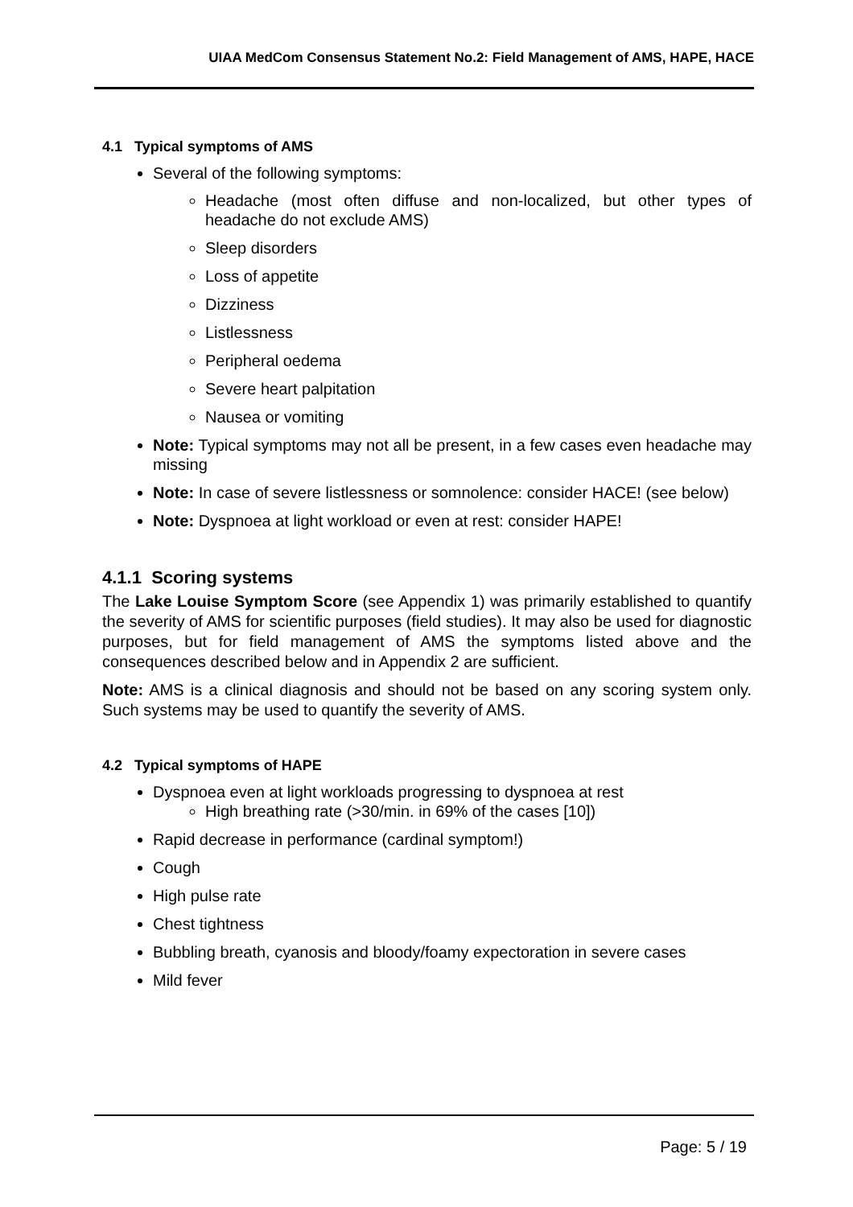UIAA MedCom Consensus Statement No.2: Field Management of AMS, HAPE, HACE
4.1 Typical symptoms of AMS
Several of the following symptoms:
Headache (most often diffuse and non-localized, but other types of headache do not exclude AMS)
Sleep disorders
Loss of appetite
Dizziness
Listlessness
Peripheral oedema
Severe heart palpitation
Nausea or vomiting
Note: Typical symptoms may not all be present, in a few cases even headache may missing
Note: In case of severe listlessness or somnolence: consider HACE! (see below)
Note: Dyspnoea at light workload or even at rest: consider HAPE!
4.1.1 Scoring systems
The Lake Louise Symptom Score (see Appendix 1) was primarily established to quantify the severity of AMS for scientific purposes (field studies). It may also be used for diagnostic purposes, but for field management of AMS the symptoms listed above and the consequences described below and in Appendix 2 are sufficient.
Note: AMS is a clinical diagnosis and should not be based on any scoring system only. Such systems may be used to quantify the severity of AMS.
4.2 Typical symptoms of HAPE
Dyspnoea even at light workloads progressing to dyspnoea at rest
High breathing rate (>30/min. in 69% of the cases [10])
Rapid decrease in performance (cardinal symptom!)
Cough
High pulse rate
Chest tightness
Bubbling breath, cyanosis and bloody/foamy expectoration in severe cases
Mild fever
Page: 5 / 19